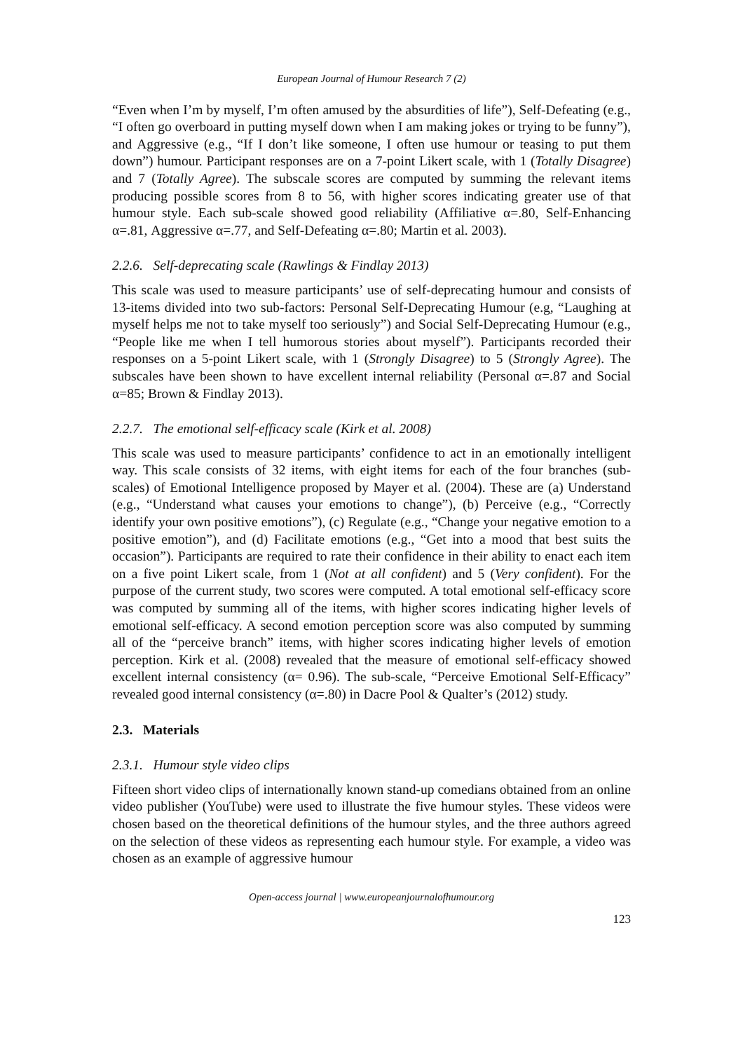European Journal of Humour Research 7 (2)
“Even when I’m by myself, I’m often amused by the absurdities of life”), Self-Defeating (e.g., “I often go overboard in putting myself down when I am making jokes or trying to be funny”), and Aggressive (e.g., “If I don’t like someone, I often use humour or teasing to put them down”) humour. Participant responses are on a 7-point Likert scale, with 1 (Totally Disagree) and 7 (Totally Agree). The subscale scores are computed by summing the relevant items producing possible scores from 8 to 56, with higher scores indicating greater use of that humour style. Each sub-scale showed good reliability (Affiliative α=.80, Self-Enhancing α=.81, Aggressive α=.77, and Self-Defeating α=.80; Martin et al. 2003).
2.2.6. Self-deprecating scale (Rawlings & Findlay 2013)
This scale was used to measure participants’ use of self-deprecating humour and consists of 13-items divided into two sub-factors: Personal Self-Deprecating Humour (e.g, “Laughing at myself helps me not to take myself too seriously”) and Social Self-Deprecating Humour (e.g., “People like me when I tell humorous stories about myself”). Participants recorded their responses on a 5-point Likert scale, with 1 (Strongly Disagree) to 5 (Strongly Agree). The subscales have been shown to have excellent internal reliability (Personal α=.87 and Social α=85; Brown & Findlay 2013).
2.2.7. The emotional self-efficacy scale (Kirk et al. 2008)
This scale was used to measure participants’ confidence to act in an emotionally intelligent way. This scale consists of 32 items, with eight items for each of the four branches (sub-scales) of Emotional Intelligence proposed by Mayer et al. (2004). These are (a) Understand (e.g., “Understand what causes your emotions to change”), (b) Perceive (e.g., “Correctly identify your own positive emotions”), (c) Regulate (e.g., “Change your negative emotion to a positive emotion”), and (d) Facilitate emotions (e.g., “Get into a mood that best suits the occasion”). Participants are required to rate their confidence in their ability to enact each item on a five point Likert scale, from 1 (Not at all confident) and 5 (Very confident). For the purpose of the current study, two scores were computed. A total emotional self-efficacy score was computed by summing all of the items, with higher scores indicating higher levels of emotional self-efficacy. A second emotion perception score was also computed by summing all of the “perceive branch” items, with higher scores indicating higher levels of emotion perception. Kirk et al. (2008) revealed that the measure of emotional self-efficacy showed excellent internal consistency (α= 0.96). The sub-scale, “Perceive Emotional Self-Efficacy” revealed good internal consistency (α=.80) in Dacre Pool & Qualter’s (2012) study.
2.3. Materials
2.3.1. Humour style video clips
Fifteen short video clips of internationally known stand-up comedians obtained from an online video publisher (YouTube) were used to illustrate the five humour styles. These videos were chosen based on the theoretical definitions of the humour styles, and the three authors agreed on the selection of these videos as representing each humour style. For example, a video was chosen as an example of aggressive humour
Open-access journal | www.europeanjournalofhumour.org
123